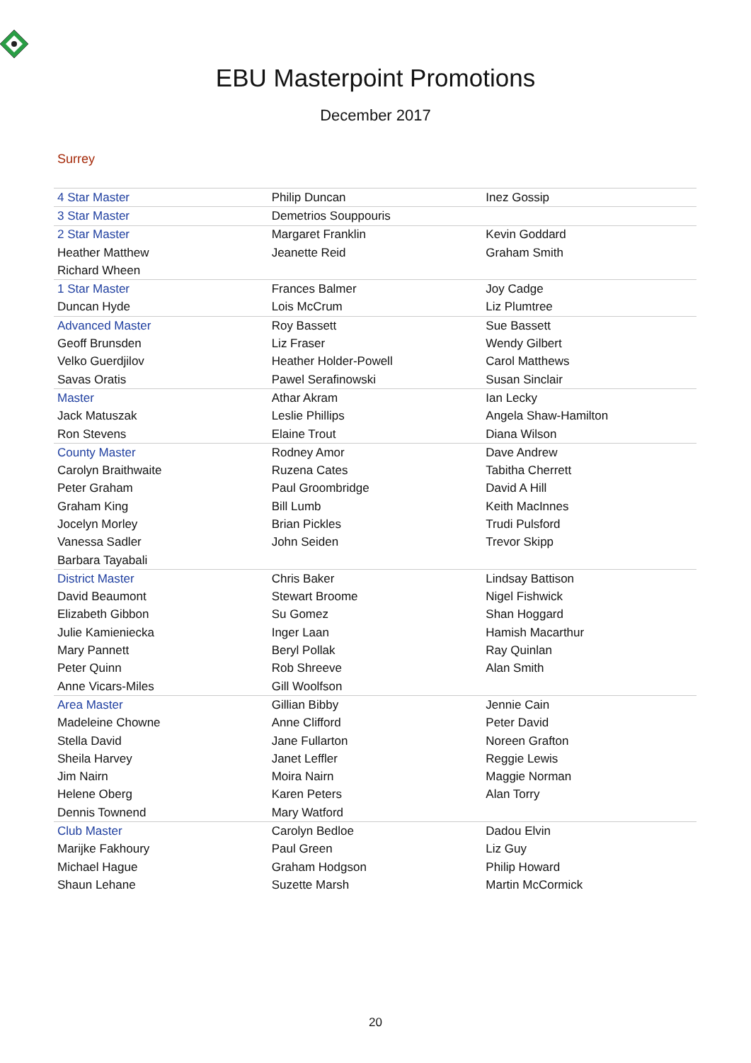EBU Masterpoint Promotions
December 2017
Surrey
| 4 Star Master | Philip Duncan | Inez Gossip |
| 3 Star Master | Demetrios Souppouris | |
| 2 Star Master | Margaret Franklin | Kevin Goddard |
| Heather Matthew | Jeanette Reid | Graham Smith |
| Richard Wheen | | |
| 1 Star Master | Frances Balmer | Joy Cadge |
| Duncan Hyde | Lois McCrum | Liz Plumtree |
| Advanced Master | Roy Bassett | Sue Bassett |
| Geoff Brunsden | Liz Fraser | Wendy Gilbert |
| Velko Guerdjilov | Heather Holder-Powell | Carol Matthews |
| Savas Oratis | Pawel Serafinowski | Susan Sinclair |
| Master | Athar Akram | Ian Lecky |
| Jack Matuszak | Leslie Phillips | Angela Shaw-Hamilton |
| Ron Stevens | Elaine Trout | Diana Wilson |
| County Master | Rodney Amor | Dave Andrew |
| Carolyn Braithwaite | Ruzena Cates | Tabitha Cherrett |
| Peter Graham | Paul Groombridge | David A Hill |
| Graham King | Bill Lumb | Keith MacInnes |
| Jocelyn Morley | Brian Pickles | Trudi Pulsford |
| Vanessa Sadler | John Seiden | Trevor Skipp |
| Barbara Tayabali | | |
| District Master | Chris Baker | Lindsay Battison |
| David Beaumont | Stewart Broome | Nigel Fishwick |
| Elizabeth Gibbon | Su Gomez | Shan Hoggard |
| Julie Kamieniecka | Inger Laan | Hamish Macarthur |
| Mary Pannett | Beryl Pollak | Ray Quinlan |
| Peter Quinn | Rob Shreeve | Alan Smith |
| Anne Vicars-Miles | Gill Woolfson | |
| Area Master | Gillian Bibby | Jennie Cain |
| Madeleine Chowne | Anne Clifford | Peter David |
| Stella David | Jane Fullarton | Noreen Grafton |
| Sheila Harvey | Janet Leffler | Reggie Lewis |
| Jim Nairn | Moira Nairn | Maggie Norman |
| Helene Oberg | Karen Peters | Alan Torry |
| Dennis Townend | Mary Watford | |
| Club Master | Carolyn Bedloe | Dadou Elvin |
| Marijke Fakhoury | Paul Green | Liz Guy |
| Michael Hague | Graham Hodgson | Philip Howard |
| Shaun Lehane | Suzette Marsh | Martin McCormick |
20